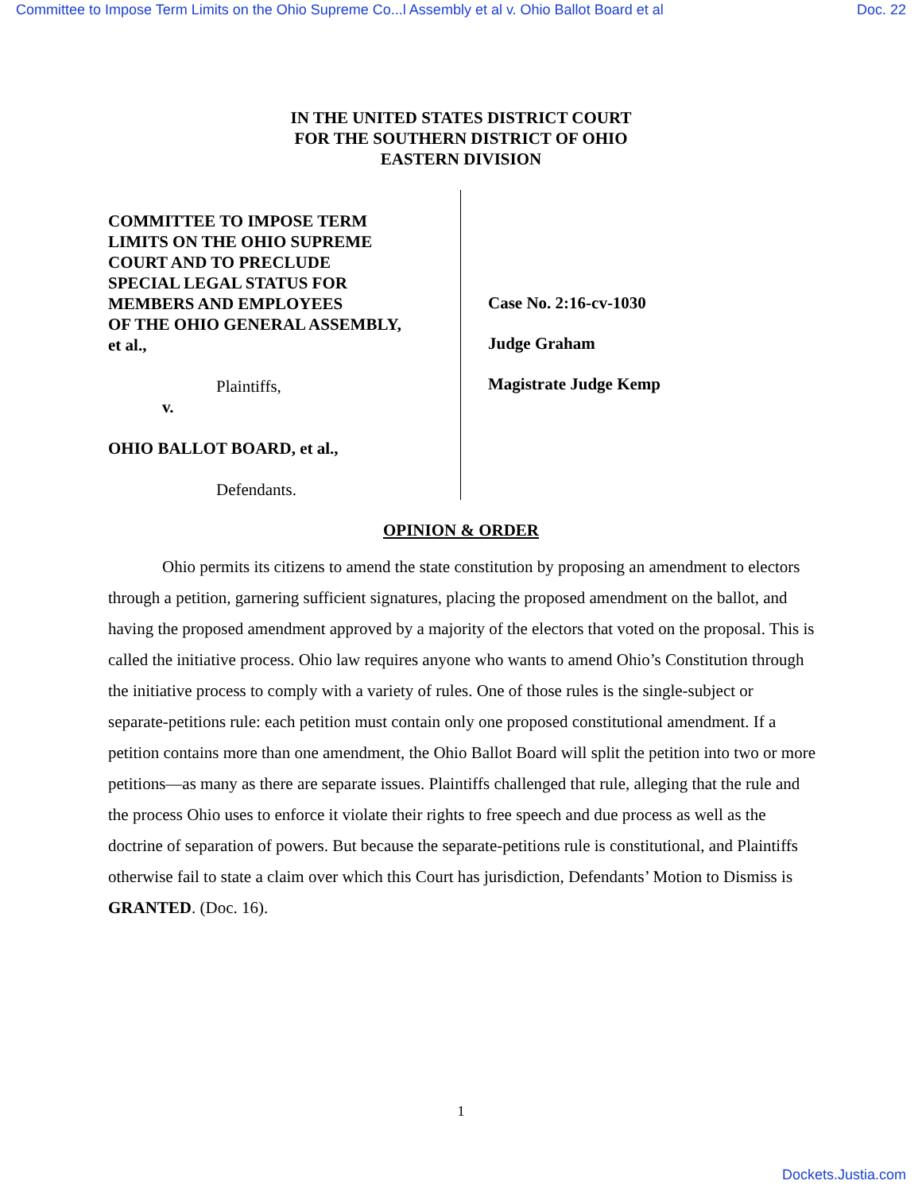Committee to Impose Term Limits on the Ohio Supreme Co...l Assembly et al v. Ohio Ballot Board et al Doc. 22
IN THE UNITED STATES DISTRICT COURT
FOR THE SOUTHERN DISTRICT OF OHIO
EASTERN DIVISION
COMMITTEE TO IMPOSE TERM
LIMITS ON THE OHIO SUPREME
COURT AND TO PRECLUDE
SPECIAL LEGAL STATUS FOR
MEMBERS AND EMPLOYEES
OF THE OHIO GENERAL ASSEMBLY,
et al.,
Plaintiffs,
v.
OHIO BALLOT BOARD, et al.,
Defendants.
Case No. 2:16-cv-1030
Judge Graham
Magistrate Judge Kemp
OPINION & ORDER
Ohio permits its citizens to amend the state constitution by proposing an amendment to electors through a petition, garnering sufficient signatures, placing the proposed amendment on the ballot, and having the proposed amendment approved by a majority of the electors that voted on the proposal. This is called the initiative process. Ohio law requires anyone who wants to amend Ohio’s Constitution through the initiative process to comply with a variety of rules. One of those rules is the single-subject or separate-petitions rule: each petition must contain only one proposed constitutional amendment. If a petition contains more than one amendment, the Ohio Ballot Board will split the petition into two or more petitions—as many as there are separate issues. Plaintiffs challenged that rule, alleging that the rule and the process Ohio uses to enforce it violate their rights to free speech and due process as well as the doctrine of separation of powers. But because the separate-petitions rule is constitutional, and Plaintiffs otherwise fail to state a claim over which this Court has jurisdiction, Defendants’ Motion to Dismiss is GRANTED. (Doc. 16).
1
Dockets.Justia.com